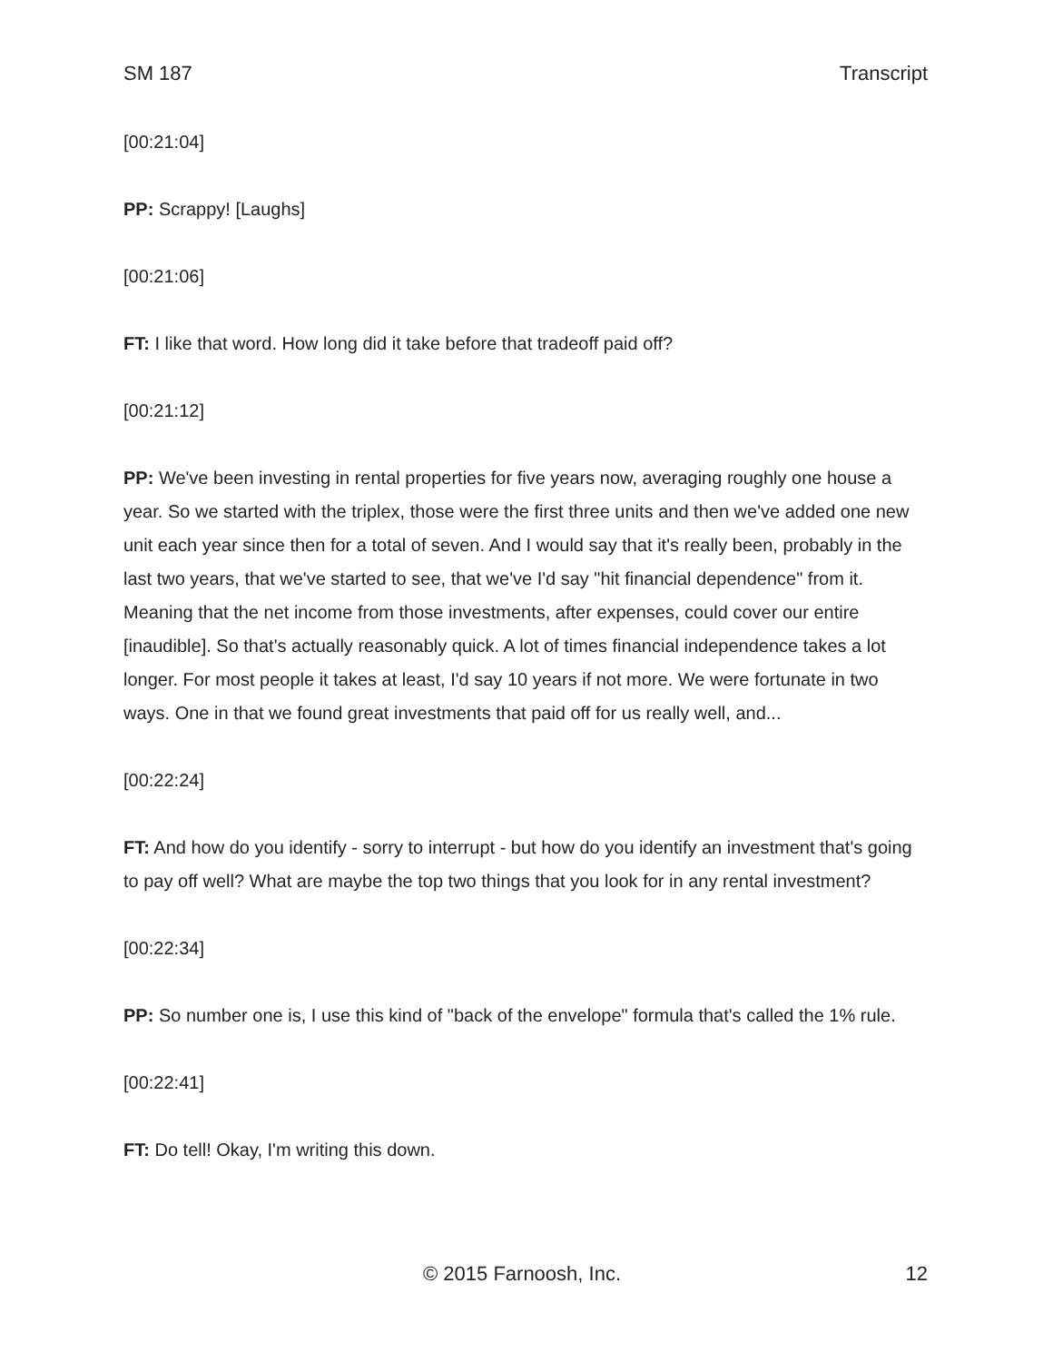SM 187 Transcript
[00:21:04]
PP: Scrappy! [Laughs]
[00:21:06]
FT: I like that word. How long did it take before that tradeoff paid off?
[00:21:12]
PP: We've been investing in rental properties for five years now, averaging roughly one house a year. So we started with the triplex, those were the first three units and then we've added one new unit each year since then for a total of seven. And I would say that it's really been, probably in the last two years, that we've started to see, that we've I'd say "hit financial dependence" from it. Meaning that the net income from those investments, after expenses, could cover our entire [inaudible]. So that's actually reasonably quick. A lot of times financial independence takes a lot longer. For most people it takes at least, I'd say 10 years if not more. We were fortunate in two ways. One in that we found great investments that paid off for us really well, and...
[00:22:24]
FT: And how do you identify - sorry to interrupt - but how do you identify an investment that's going to pay off well? What are maybe the top two things that you look for in any rental investment?
[00:22:34]
PP: So number one is, I use this kind of "back of the envelope" formula that's called the 1% rule.
[00:22:41]
FT: Do tell! Okay, I'm writing this down.
© 2015 Farnoosh, Inc. 12